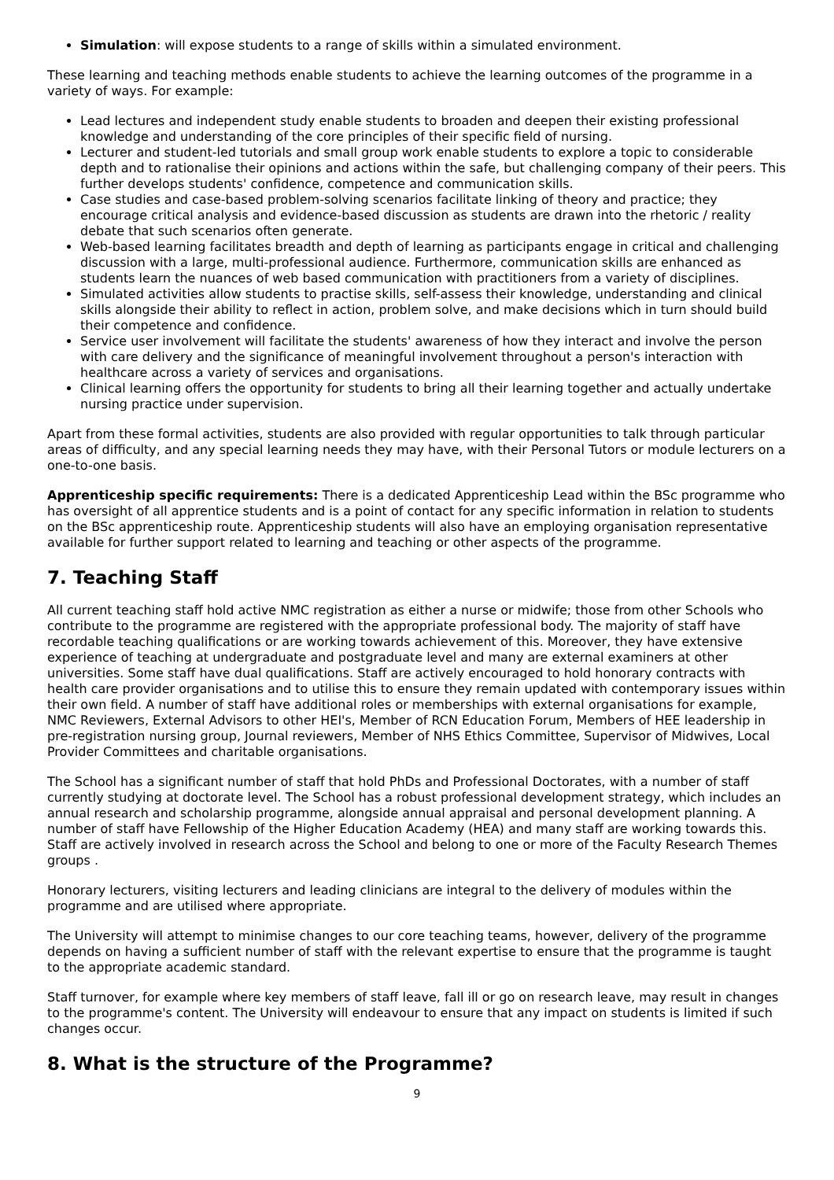Simulation: will expose students to a range of skills within a simulated environment.
These learning and teaching methods enable students to achieve the learning outcomes of the programme in a variety of ways. For example:
Lead lectures and independent study enable students to broaden and deepen their existing professional knowledge and understanding of the core principles of their specific field of nursing.
Lecturer and student-led tutorials and small group work enable students to explore a topic to considerable depth and to rationalise their opinions and actions within the safe, but challenging company of their peers. This further develops students' confidence, competence and communication skills.
Case studies and case-based problem-solving scenarios facilitate linking of theory and practice; they encourage critical analysis and evidence-based discussion as students are drawn into the rhetoric / reality debate that such scenarios often generate.
Web-based learning facilitates breadth and depth of learning as participants engage in critical and challenging discussion with a large, multi-professional audience. Furthermore, communication skills are enhanced as students learn the nuances of web based communication with practitioners from a variety of disciplines.
Simulated activities allow students to practise skills, self-assess their knowledge, understanding and clinical skills alongside their ability to reflect in action, problem solve, and make decisions which in turn should build their competence and confidence.
Service user involvement will facilitate the students' awareness of how they interact and involve the person with care delivery and the significance of meaningful involvement throughout a person's interaction with healthcare across a variety of services and organisations.
Clinical learning offers the opportunity for students to bring all their learning together and actually undertake nursing practice under supervision.
Apart from these formal activities, students are also provided with regular opportunities to talk through particular areas of difficulty, and any special learning needs they may have, with their Personal Tutors or module lecturers on a one-to-one basis.
Apprenticeship specific requirements: There is a dedicated Apprenticeship Lead within the BSc programme who has oversight of all apprentice students and is a point of contact for any specific information in relation to students on the BSc apprenticeship route. Apprenticeship students will also have an employing organisation representative available for further support related to learning and teaching or other aspects of the programme.
7. Teaching Staff
All current teaching staff hold active NMC registration as either a nurse or midwife; those from other Schools who contribute to the programme are registered with the appropriate professional body. The majority of staff have recordable teaching qualifications or are working towards achievement of this. Moreover, they have extensive experience of teaching at undergraduate and postgraduate level and many are external examiners at other universities. Some staff have dual qualifications. Staff are actively encouraged to hold honorary contracts with health care provider organisations and to utilise this to ensure they remain updated with contemporary issues within their own field. A number of staff have additional roles or memberships with external organisations for example, NMC Reviewers, External Advisors to other HEI's, Member of RCN Education Forum, Members of HEE leadership in pre-registration nursing group, Journal reviewers, Member of NHS Ethics Committee, Supervisor of Midwives, Local Provider Committees and charitable organisations.
The School has a significant number of staff that hold PhDs and Professional Doctorates, with a number of staff currently studying at doctorate level. The School has a robust professional development strategy, which includes an annual research and scholarship programme, alongside annual appraisal and personal development planning. A number of staff have Fellowship of the Higher Education Academy (HEA) and many staff are working towards this. Staff are actively involved in research across the School and belong to one or more of the Faculty Research Themes groups .
Honorary lecturers, visiting lecturers and leading clinicians are integral to the delivery of modules within the programme and are utilised where appropriate.
The University will attempt to minimise changes to our core teaching teams, however, delivery of the programme depends on having a sufficient number of staff with the relevant expertise to ensure that the programme is taught to the appropriate academic standard.
Staff turnover, for example where key members of staff leave, fall ill or go on research leave, may result in changes to the programme's content. The University will endeavour to ensure that any impact on students is limited if such changes occur.
8. What is the structure of the Programme?
9